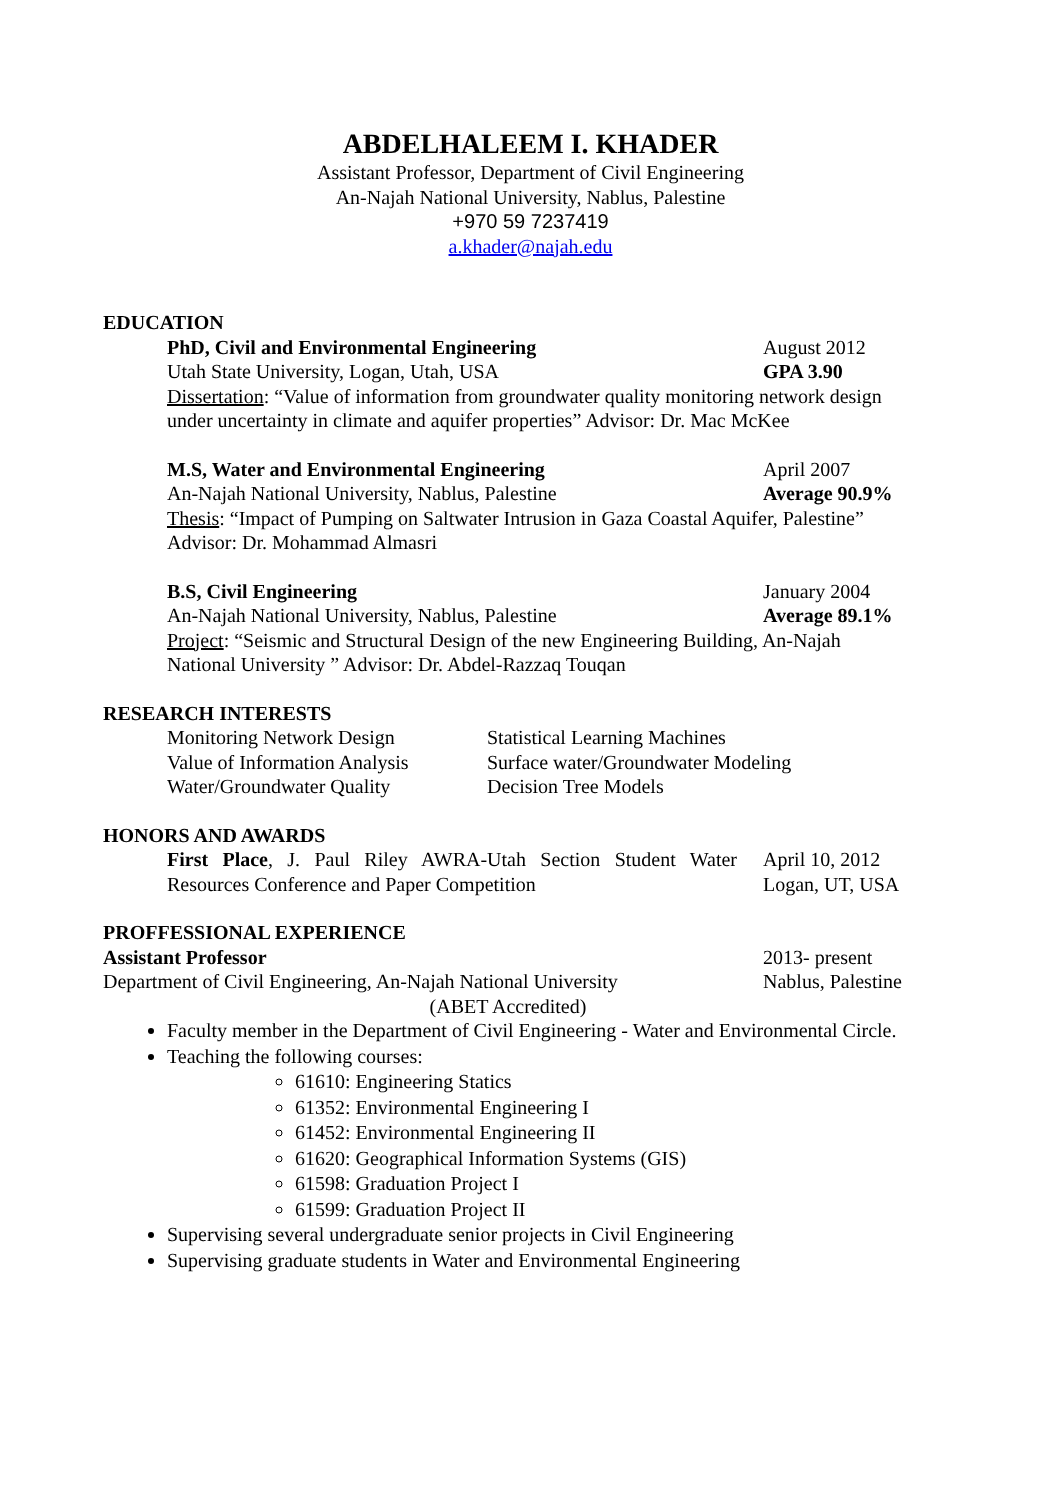ABDELHALEEM I. KHADER
Assistant Professor, Department of Civil Engineering
An-Najah National University, Nablus, Palestine
+970 59 7237419
a.khader@najah.edu
EDUCATION
PhD, Civil and Environmental Engineering August 2012
Utah State University, Logan, Utah, USA GPA 3.90
Dissertation: “Value of information from groundwater quality monitoring network design under uncertainty in climate and aquifer properties” Advisor: Dr. Mac McKee
M.S, Water and Environmental Engineering April 2007
An-Najah National University, Nablus, Palestine Average 90.9%
Thesis: “Impact of Pumping on Saltwater Intrusion in Gaza Coastal Aquifer, Palestine” Advisor: Dr. Mohammad Almasri
B.S, Civil Engineering January 2004
An-Najah National University, Nablus, Palestine Average 89.1%
Project: “Seismic and Structural Design of the new Engineering Building, An-Najah National University ” Advisor: Dr. Abdel-Razzaq Touqan
RESEARCH INTERESTS
Monitoring Network Design
Value of Information Analysis
Water/Groundwater Quality
Statistical Learning Machines
Surface water/Groundwater Modeling
Decision Tree Models
HONORS AND AWARDS
First Place, J. Paul Riley AWRA-Utah Section Student Water Resources Conference and Paper Competition
April 10, 2012
Logan, UT, USA
PROFFESSIONAL EXPERIENCE
Assistant Professor 2013- present
Department of Civil Engineering, An-Najah National University Nablus, Palestine
(ABET Accredited)
Faculty member in the Department of Civil Engineering - Water and Environmental Circle.
Teaching the following courses:
61610: Engineering Statics
61352: Environmental Engineering I
61452: Environmental Engineering II
61620: Geographical Information Systems (GIS)
61598: Graduation Project I
61599: Graduation Project II
Supervising several undergraduate senior projects in Civil Engineering
Supervising graduate students in Water and Environmental Engineering